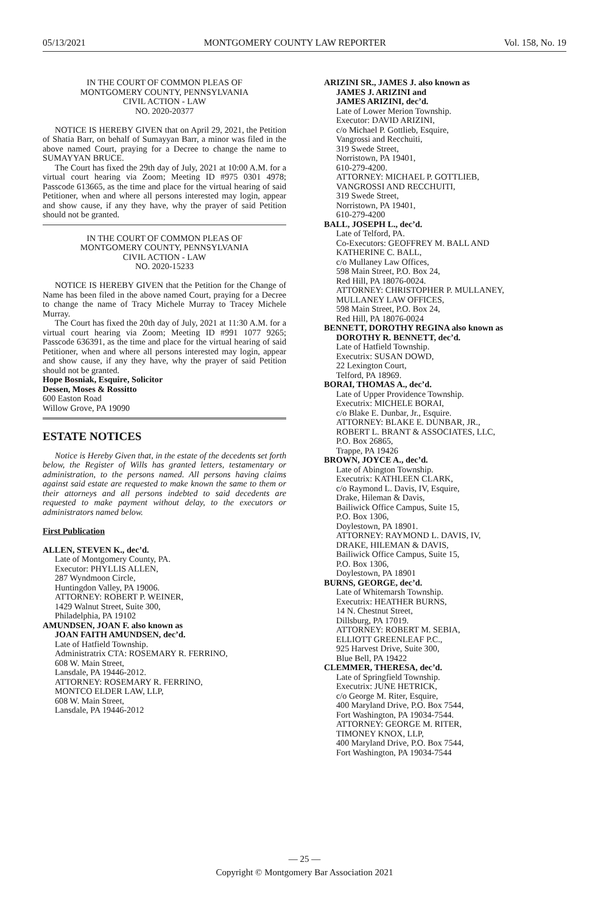05/13/2021 MONTGOMERY COUNTY LAW REPORTER Vol. 158, No. 19
IN THE COURT OF COMMON PLEAS OF
MONTGOMERY COUNTY, PENNSYLVANIA
CIVIL ACTION - LAW
NO. 2020-20377
NOTICE IS HEREBY GIVEN that on April 29, 2021, the Petition of Shatia Barr, on behalf of Sumayyan Barr, a minor was filed in the above named Court, praying for a Decree to change the name to SUMAYYAN BRUCE.
The Court has fixed the 29th day of July, 2021 at 10:00 A.M. for a virtual court hearing via Zoom; Meeting ID #975 0301 4978; Passcode 613665, as the time and place for the virtual hearing of said Petitioner, when and where all persons interested may login, appear and show cause, if any they have, why the prayer of said Petition should not be granted.
IN THE COURT OF COMMON PLEAS OF
MONTGOMERY COUNTY, PENNSYLVANIA
CIVIL ACTION - LAW
NO. 2020-15233
NOTICE IS HEREBY GIVEN that the Petition for the Change of Name has been filed in the above named Court, praying for a Decree to change the name of Tracy Michele Murray to Tracey Michele Murray.
The Court has fixed the 20th day of July, 2021 at 11:30 A.M. for a virtual court hearing via Zoom; Meeting ID #991 1077 9265; Passcode 636391, as the time and place for the virtual hearing of said Petitioner, when and where all persons interested may login, appear and show cause, if any they have, why the prayer of said Petition should not be granted.
Hope Bosniak, Esquire, Solicitor
Dessen, Moses & Rossitto
600 Easton Road
Willow Grove, PA 19090
ESTATE NOTICES
Notice is Hereby Given that, in the estate of the decedents set forth below, the Register of Wills has granted letters, testamentary or administration, to the persons named. All persons having claims against said estate are requested to make known the same to them or their attorneys and all persons indebted to said decedents are requested to make payment without delay, to the executors or administrators named below.
First Publication
ALLEN, STEVEN K., dec’d.
Late of Montgomery County, PA.
Executor: PHYLLIS ALLEN,
287 Wyndmoon Circle,
Huntingdon Valley, PA 19006.
ATTORNEY: ROBERT P. WEINER,
1429 Walnut Street, Suite 300,
Philadelphia, PA 19102
AMUNDSEN, JOAN F. also known as
JOAN FAITH AMUNDSEN, dec’d.
Late of Hatfield Township.
Administratrix CTA: ROSEMARY R. FERRINO,
608 W. Main Street,
Lansdale, PA 19446-2012.
ATTORNEY: ROSEMARY R. FERRINO,
MONTCO ELDER LAW, LLP,
608 W. Main Street,
Lansdale, PA 19446-2012
ARIZINI SR., JAMES J. also known as
JAMES J. ARIZINI and
JAMES ARIZINI, dec’d.
Late of Lower Merion Township.
Executor: DAVID ARIZINI,
c/o Michael P. Gottlieb, Esquire,
Vangrossi and Recchuiti,
319 Swede Street,
Norristown, PA 19401,
610-279-4200.
ATTORNEY: MICHAEL P. GOTTLIEB,
VANGROSSI AND RECCHUITI,
319 Swede Street,
Norristown, PA 19401,
610-279-4200
BALL, JOSEPH L., dec’d.
Late of Telford, PA.
Co-Executors: GEOFFREY M. BALL AND
KATHERINE C. BALL,
c/o Mullaney Law Offices,
598 Main Street, P.O. Box 24,
Red Hill, PA 18076-0024.
ATTORNEY: CHRISTOPHER P. MULLANEY,
MULLANEY LAW OFFICES,
598 Main Street, P.O. Box 24,
Red Hill, PA 18076-0024
BENNETT, DOROTHY REGINA also known as
DOROTHY R. BENNETT, dec’d.
Late of Hatfield Township.
Executrix: SUSAN DOWD,
22 Lexington Court,
Telford, PA 18969.
BORAI, THOMAS A., dec’d.
Late of Upper Providence Township.
Executrix: MICHELE BORAI,
c/o Blake E. Dunbar, Jr., Esquire.
ATTORNEY: BLAKE E. DUNBAR, JR.,
ROBERT L. BRANT & ASSOCIATES, LLC,
P.O. Box 26865,
Trappe, PA 19426
BROWN, JOYCE A., dec’d.
Late of Abington Township.
Executrix: KATHLEEN CLARK,
c/o Raymond L. Davis, IV, Esquire,
Drake, Hileman & Davis,
Bailiwick Office Campus, Suite 15,
P.O. Box 1306,
Doylestown, PA 18901.
ATTORNEY: RAYMOND L. DAVIS, IV,
DRAKE, HILEMAN & DAVIS,
Bailiwick Office Campus, Suite 15,
P.O. Box 1306,
Doylestown, PA 18901
BURNS, GEORGE, dec’d.
Late of Whitemarsh Township.
Executrix: HEATHER BURNS,
14 N. Chestnut Street,
Dillsburg, PA 17019.
ATTORNEY: ROBERT M. SEBIA,
ELLIOTT GREENLEAF P.C.,
925 Harvest Drive, Suite 300,
Blue Bell, PA 19422
CLEMMER, THERESA, dec’d.
Late of Springfield Township.
Executrix: JUNE HETRICK,
c/o George M. Riter, Esquire,
400 Maryland Drive, P.O. Box 7544,
Fort Washington, PA 19034-7544.
ATTORNEY: GEORGE M. RITER,
TIMONEY KNOX, LLP,
400 Maryland Drive, P.O. Box 7544,
Fort Washington, PA 19034-7544
— 25 —
Copyright © Montgomery Bar Association 2021